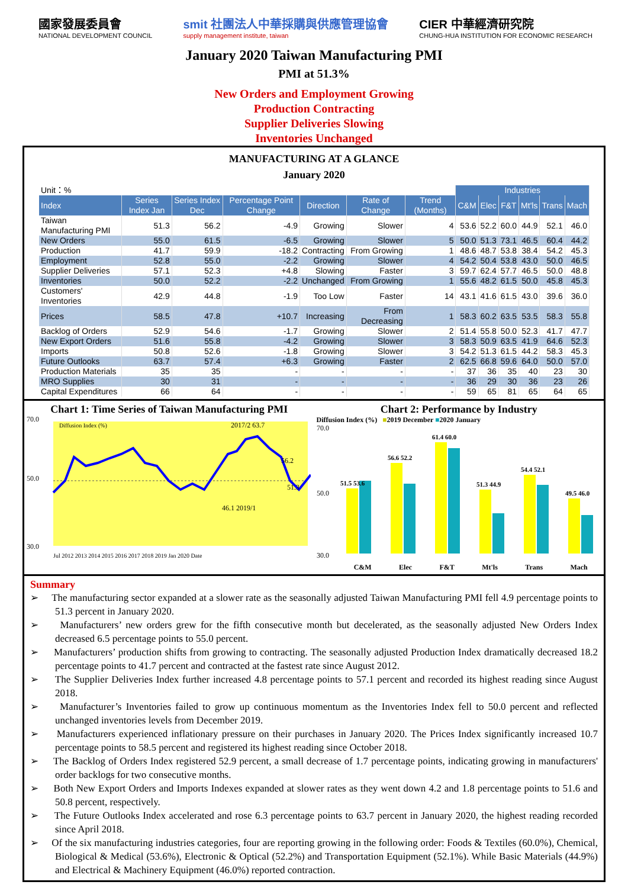國家發展委員會
NATIONAL DEVELOPMENT COUNCIL
smit 社團法人中華採購與供應管理協會
supply management institute, taiwan
CIER 中華經濟研究院
CHUNG-HUA INSTITUTION FOR ECONOMIC RESEARCH
January 2020 Taiwan Manufacturing PMI
PMI at 51.3%
New Orders and Employment Growing
Production Contracting
Supplier Deliveries Slowing
Inventories Unchanged
MANUFACTURING AT A GLANCE
January 2020
| Unit：% | | | | | | | Industries | | | | | |
| Index | Series Index Jan | Series Index Dec | Percentage Point Change | Direction | Rate of Change | Trend (Months) | C&M | Elec | F&T | Mt'ls | Trans | Mach |
| Taiwan Manufacturing PMI | 51.3 | 56.2 | -4.9 | Growing | Slower | 4 | 53.6 | 52.2 | 60.0 | 44.9 | 52.1 | 46.0 |
| New Orders | 55.0 | 61.5 | -6.5 | Growing | Slower | 5 | 50.0 | 51.3 | 73.1 | 46.5 | 60.4 | 44.2 |
| Production | 41.7 | 59.9 | -18.2 | Contracting | From Growing | 1 | 48.6 | 48.7 | 53.8 | 38.4 | 54.2 | 45.3 |
| Employment | 52.8 | 55.0 | -2.2 | Growing | Slower | 4 | 54.2 | 50.4 | 53.8 | 43.0 | 50.0 | 46.5 |
| Supplier Deliveries | 57.1 | 52.3 | +4.8 | Slowing | Faster | 3 | 59.7 | 62.4 | 57.7 | 46.5 | 50.0 | 48.8 |
| Inventories | 50.0 | 52.2 | -2.2 | Unchanged | From Growing | 1 | 55.6 | 48.2 | 61.5 | 50.0 | 45.8 | 45.3 |
| Customers' Inventories | 42.9 | 44.8 | -1.9 | Too Low | Faster | 14 | 43.1 | 41.6 | 61.5 | 43.0 | 39.6 | 36.0 |
| Prices | 58.5 | 47.8 | +10.7 | Increasing | From Decreasing | 1 | 58.3 | 60.2 | 63.5 | 53.5 | 58.3 | 55.8 |
| Backlog of Orders | 52.9 | 54.6 | -1.7 | Growing | Slower | 2 | 51.4 | 55.8 | 50.0 | 52.3 | 41.7 | 47.7 |
| New Export Orders | 51.6 | 55.8 | -4.2 | Growing | Slower | 3 | 58.3 | 50.9 | 63.5 | 41.9 | 64.6 | 52.3 |
| Imports | 50.8 | 52.6 | -1.8 | Growing | Slower | 3 | 54.2 | 51.3 | 61.5 | 44.2 | 58.3 | 45.3 |
| Future Outlooks | 63.7 | 57.4 | +6.3 | Growing | Faster | 2 | 62.5 | 66.8 | 59.6 | 64.0 | 50.0 | 57.0 |
| Production Materials | 35 | 35 | - | - | - | - | 37 | 36 | 35 | 40 | 23 | 30 |
| MRO Supplies | 30 | 31 | - | - | - | - | 36 | 29 | 30 | 36 | 23 | 26 |
| Capital Expenditures | 66 | 64 | - | - | - | - | 59 | 65 | 81 | 65 | 64 | 65 |
Chart 1: Time Series of Taiwan Manufacturing PMI
70.0
50.0
30.0
Diffusion Index (%)
2017/2 63.7
56.2
51.3
46.1 2019/1
Jul 2012 2013 2014 2015 2016 2017 2018 2019 Jan 2020 Date
Chart 2: Performance by Industry
Diffusion Index (%) ■2019 December ■2020 January
70.0
50.0
30.0
51.5 53.6
56.6 52.2
61.4 60.0
51.3 44.9
54.4 52.1
49.5 46.0
C&M Elec F&T Mt'ls Trans Mach
Summary
➢ The manufacturing sector expanded at a slower rate as the seasonally adjusted Taiwan Manufacturing PMI fell 4.9 percentage points to 51.3 percent in January 2020.
➢ Manufacturers’ new orders grew for the fifth consecutive month but decelerated, as the seasonally adjusted New Orders Index decreased 6.5 percentage points to 55.0 percent.
➢ Manufacturers’ production shifts from growing to contracting. The seasonally adjusted Production Index dramatically decreased 18.2 percentage points to 41.7 percent and contracted at the fastest rate since August 2012.
➢ The Supplier Deliveries Index further increased 4.8 percentage points to 57.1 percent and recorded its highest reading since August 2018.
➢ Manufacturer’s Inventories failed to grow up continuous momentum as the Inventories Index fell to 50.0 percent and reflected unchanged inventories levels from December 2019.
➢ Manufacturers experienced inflationary pressure on their purchases in January 2020. The Prices Index significantly increased 10.7 percentage points to 58.5 percent and registered its highest reading since October 2018.
➢ The Backlog of Orders Index registered 52.9 percent, a small decrease of 1.7 percentage points, indicating growing in manufacturers' order backlogs for two consecutive months.
➢ Both New Export Orders and Imports Indexes expanded at slower rates as they went down 4.2 and 1.8 percentage points to 51.6 and 50.8 percent, respectively.
➢ The Future Outlooks Index accelerated and rose 6.3 percentage points to 63.7 percent in January 2020, the highest reading recorded since April 2018.
➢ Of the six manufacturing industries categories, four are reporting growing in the following order: Foods & Textiles (60.0%), Chemical, Biological & Medical (53.6%), Electronic & Optical (52.2%) and Transportation Equipment (52.1%). While Basic Materials (44.9%) and Electrical & Machinery Equipment (46.0%) reported contraction.